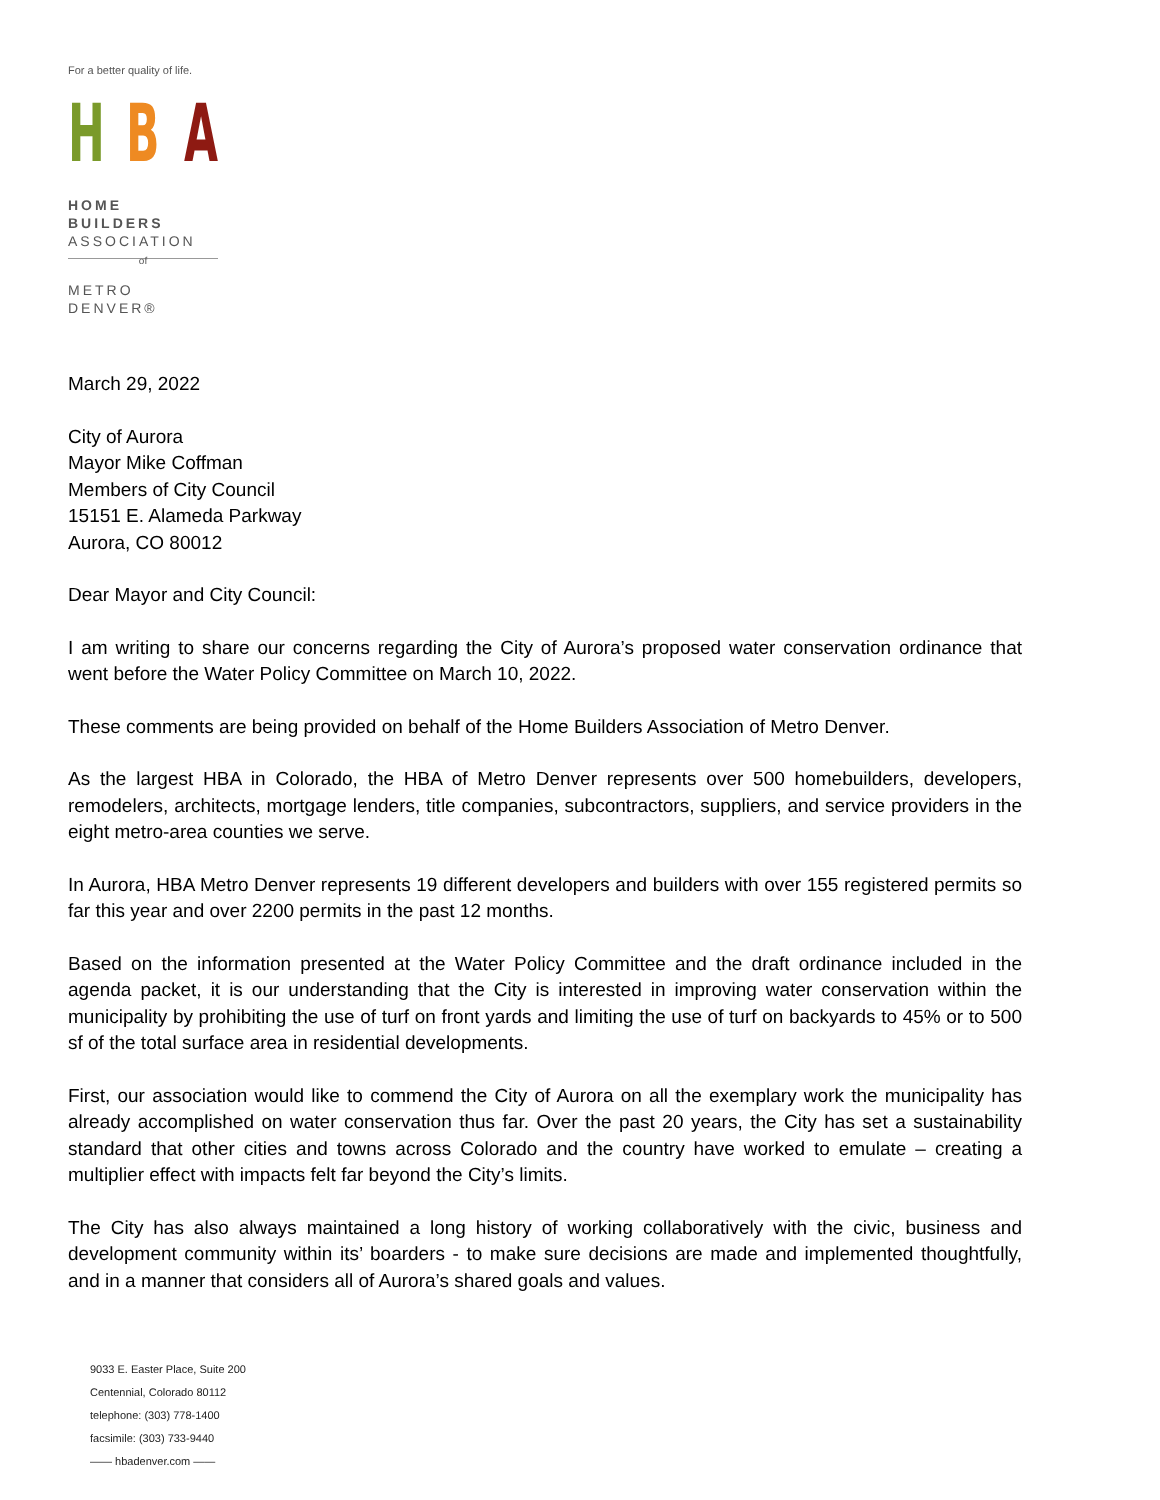For a better quality of life.
H B A
HOME BUILDERS
ASSOCIATION
of
METRO DENVER®
March 29, 2022
City of Aurora
Mayor Mike Coffman
Members of City Council
15151 E. Alameda Parkway
Aurora, CO 80012
Dear Mayor and City Council:
I am writing to share our concerns regarding the City of Aurora’s proposed water conservation ordinance that went before the Water Policy Committee on March 10, 2022.
These comments are being provided on behalf of the Home Builders Association of Metro Denver.
As the largest HBA in Colorado, the HBA of Metro Denver represents over 500 homebuilders, developers, remodelers, architects, mortgage lenders, title companies, subcontractors, suppliers, and service providers in the eight metro-area counties we serve.
In Aurora, HBA Metro Denver represents 19 different developers and builders with over 155 registered permits so far this year and over 2200 permits in the past 12 months.
Based on the information presented at the Water Policy Committee and the draft ordinance included in the agenda packet, it is our understanding that the City is interested in improving water conservation within the municipality by prohibiting the use of turf on front yards and limiting the use of turf on backyards to 45% or to 500 sf of the total surface area in residential developments.
First, our association would like to commend the City of Aurora on all the exemplary work the municipality has already accomplished on water conservation thus far. Over the past 20 years, the City has set a sustainability standard that other cities and towns across Colorado and the country have worked to emulate – creating a multiplier effect with impacts felt far beyond the City’s limits.
The City has also always maintained a long history of working collaboratively with the civic, business and development community within its’ boarders - to make sure decisions are made and implemented thoughtfully, and in a manner that considers all of Aurora’s shared goals and values.
9033 E. Easter Place, Suite 200
Centennial, Colorado 80112
telephone: (303) 778-1400
facsimile: (303) 733-9440
—— hbadenver.com ——